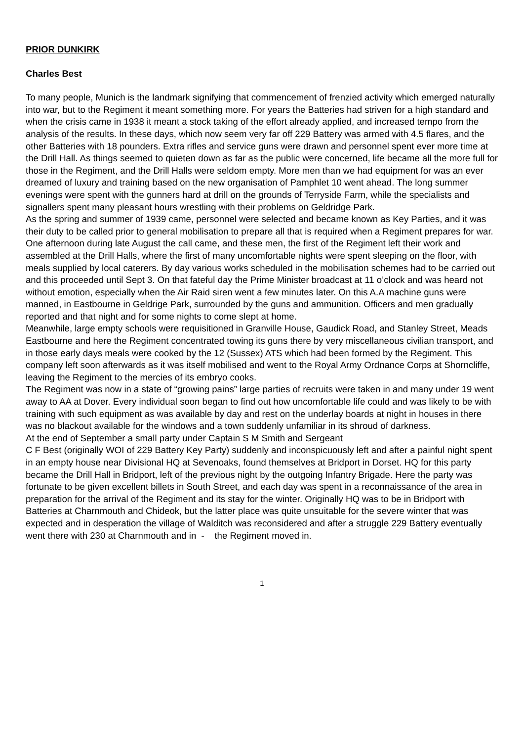PRIOR DUNKIRK
Charles Best
To many people, Munich is the landmark signifying that commencement of frenzied activity which emerged naturally into war, but to the Regiment it meant something more. For years the Batteries had striven for a high standard and when the crisis came in 1938 it meant a stock taking of the effort already applied, and increased tempo from the analysis of the results. In these days, which now seem very far off 229 Battery was armed with 4.5 flares, and the other Batteries with 18 pounders. Extra rifles and service guns were drawn and personnel spent ever more time at the Drill Hall. As things seemed to quieten down as far as the public were concerned, life became all the more full for those in the Regiment, and the Drill Halls were seldom empty. More men than we had equipment for was an ever dreamed of luxury and training based on the new organisation of Pamphlet 10 went ahead. The long summer evenings were spent with the gunners hard at drill on the grounds of Terryside Farm, while the specialists and signallers spent many pleasant hours wrestling with their problems on Geldridge Park.
As the spring and summer of 1939 came, personnel were selected and became known as Key Parties, and it was their duty to be called prior to general mobilisation to prepare all that is required when a Regiment prepares for war.
One afternoon during late August the call came, and these men, the first of the Regiment left their work and assembled at the Drill Halls, where the first of many uncomfortable nights were spent sleeping on the floor, with meals supplied by local caterers. By day various works scheduled in the mobilisation schemes had to be carried out and this proceeded until Sept 3. On that fateful day the Prime Minister broadcast at 11 o’clock and was heard not without emotion, especially when the Air Raid siren went a few minutes later. On this A.A machine guns were manned, in Eastbourne in Geldrige Park, surrounded by the guns and ammunition. Officers and men gradually reported and that night and for some nights to come slept at home.
Meanwhile, large empty schools were requisitioned in Granville House, Gaudick Road, and Stanley Street, Meads Eastbourne and here the Regiment concentrated towing its guns there by very miscellaneous civilian transport, and in those early days meals were cooked by the 12 (Sussex) ATS which had been formed by the Regiment. This company left soon afterwards as it was itself mobilised and went to the Royal Army Ordnance Corps at Shorncliffe, leaving the Regiment to the mercies of its embryo cooks.
The Regiment was now in a state of “growing pains” large parties of recruits were taken in and many under 19 went away to AA at Dover. Every individual soon began to find out how uncomfortable life could and was likely to be with training with such equipment as was available by day and rest on the underlay boards at night in houses in there was no blackout available for the windows and a town suddenly unfamiliar in its shroud of darkness.
At the end of September a small party under Captain S M Smith and Sergeant
C F Best (originally WOI of 229 Battery Key Party) suddenly and inconspicuously left and after a painful night spent in an empty house near Divisional HQ at Sevenoaks, found themselves at Bridport in Dorset. HQ for this party became the Drill Hall in Bridport, left of the previous night by the outgoing Infantry Brigade. Here the party was fortunate to be given excellent billets in South Street, and each day was spent in a reconnaissance of the area in preparation for the arrival of the Regiment and its stay for the winter. Originally HQ was to be in Bridport with Batteries at Charnmouth and Chideok, but the latter place was quite unsuitable for the severe winter that was expected and in desperation the village of Walditch was reconsidered and after a struggle 229 Battery eventually went there with 230 at Charnmouth and in - the Regiment moved in.
1